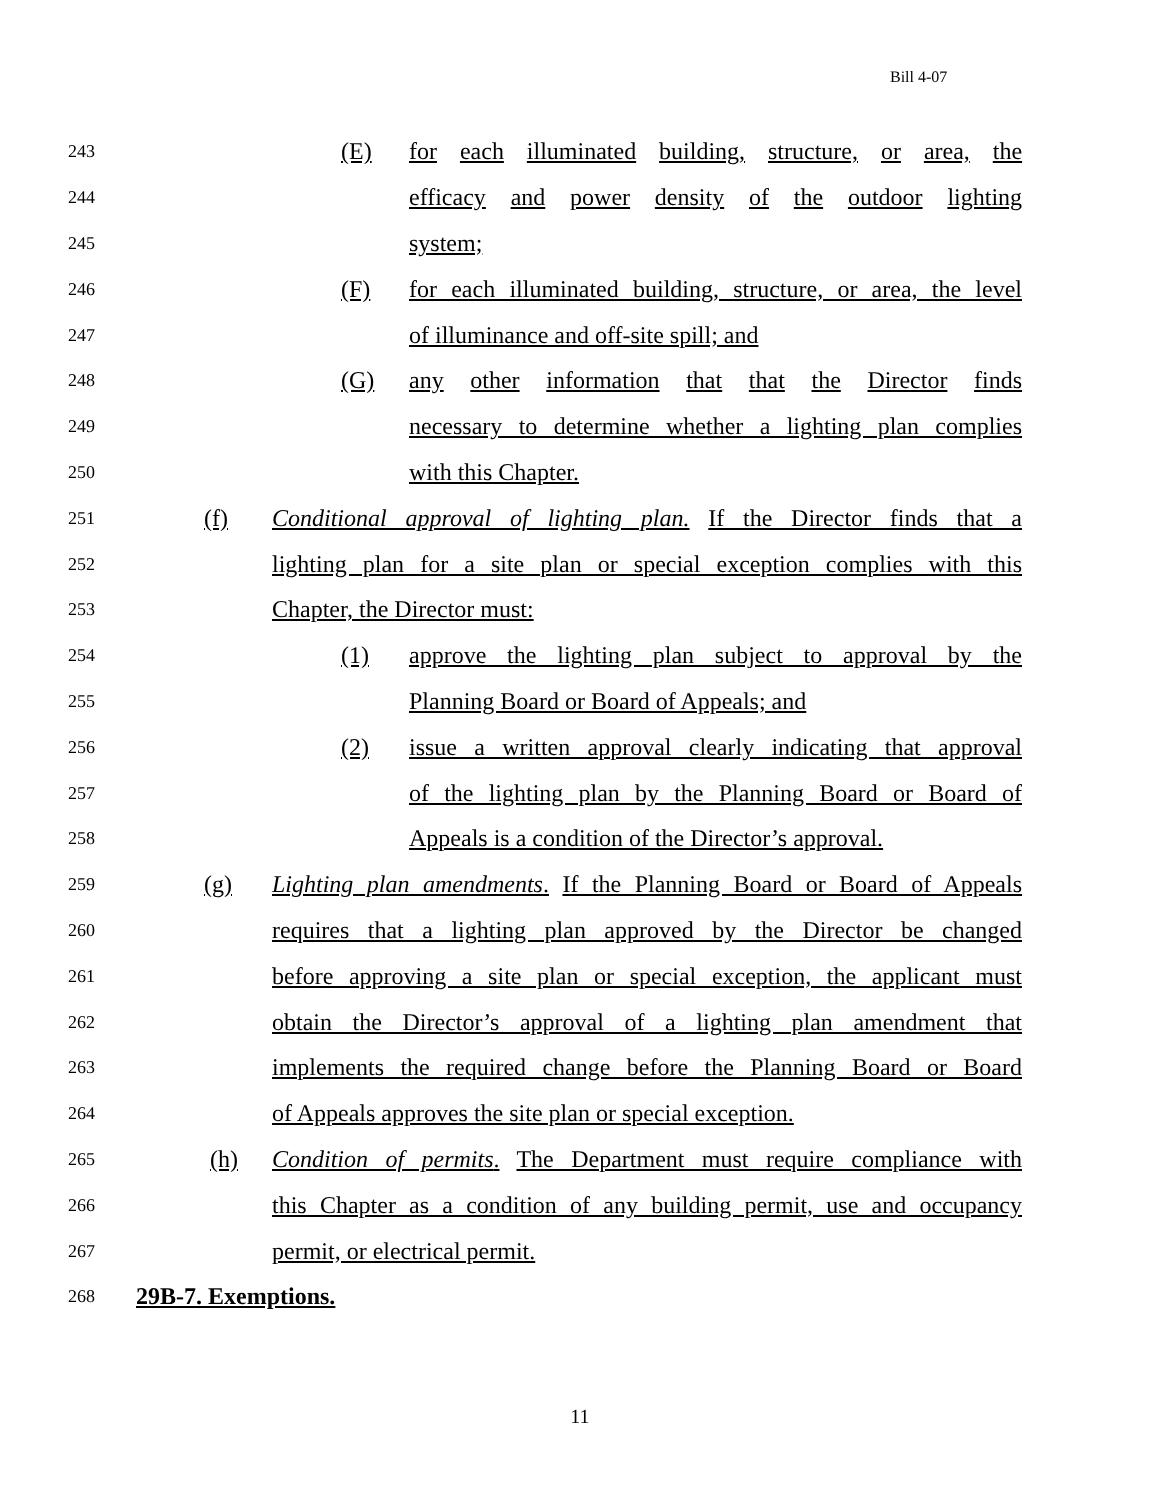Bill 4-07
243 (E) for each illuminated building, structure, or area, the
244 efficacy and power density of the outdoor lighting
245 system;
246 (F) for each illuminated building, structure, or area, the level
247 of illuminance and off-site spill; and
248 (G) any other information that that the Director finds
249 necessary to determine whether a lighting plan complies
250 with this Chapter.
251 (f) Conditional approval of lighting plan. If the Director finds that a
252 lighting plan for a site plan or special exception complies with this
253 Chapter, the Director must:
254 (1) approve the lighting plan subject to approval by the
255 Planning Board or Board of Appeals; and
256 (2) issue a written approval clearly indicating that approval
257 of the lighting plan by the Planning Board or Board of
258 Appeals is a condition of the Director’s approval.
259 (g) Lighting plan amendments. If the Planning Board or Board of Appeals
260 requires that a lighting plan approved by the Director be changed
261 before approving a site plan or special exception, the applicant must
262 obtain the Director’s approval of a lighting plan amendment that
263 implements the required change before the Planning Board or Board
264 of Appeals approves the site plan or special exception.
265 (h) Condition of permits. The Department must require compliance with
266 this Chapter as a condition of any building permit, use and occupancy
267 permit, or electrical permit.
268 29B-7. Exemptions.
11